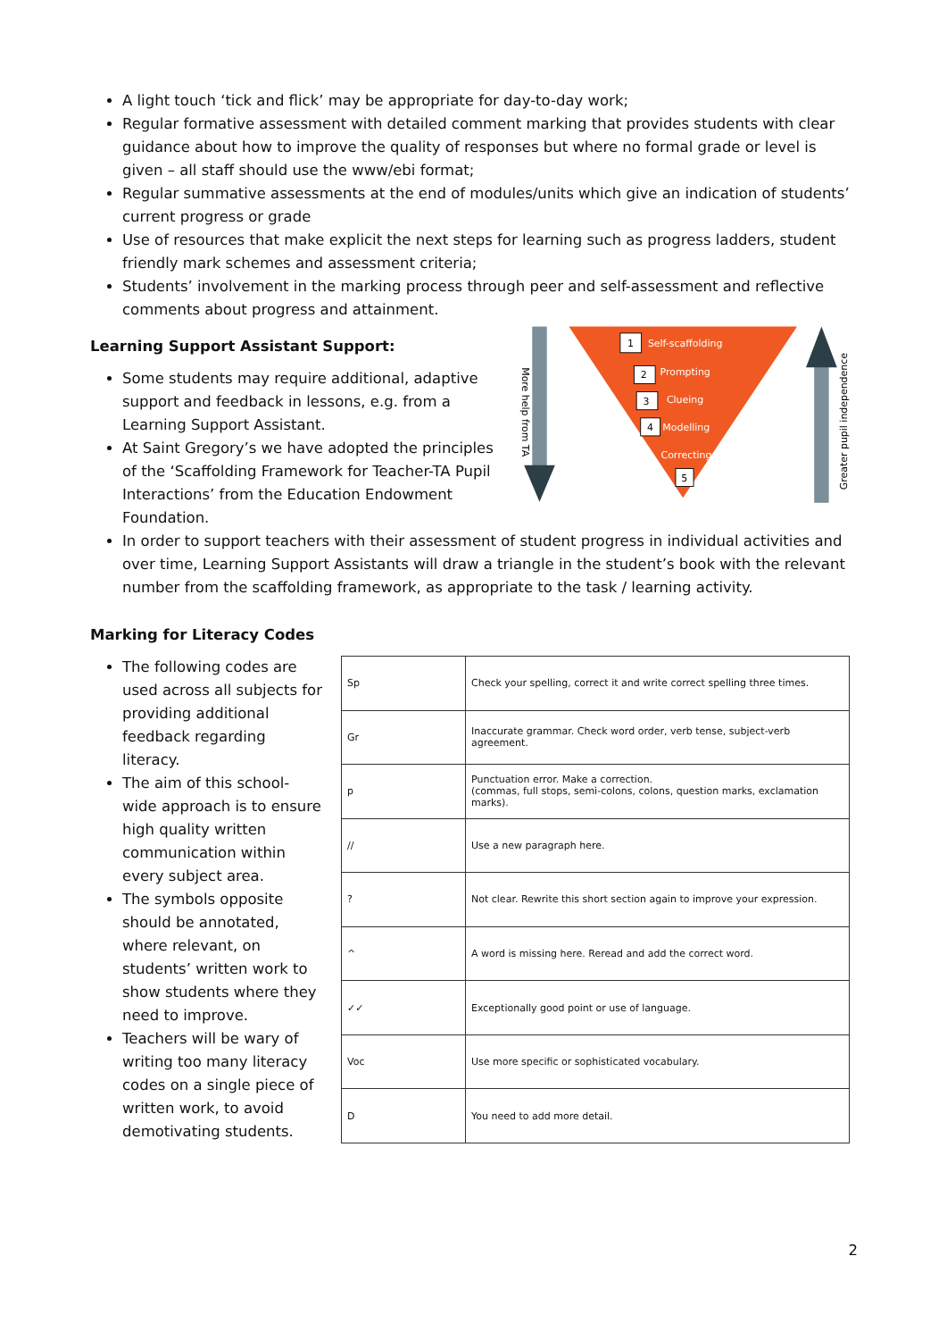A light touch ‘tick and flick’ may be appropriate for day-to-day work;
Regular formative assessment with detailed comment marking that provides students with clear guidance about how to improve the quality of responses but where no formal grade or level is given – all staff should use the www/ebi format;
Regular summative assessments at the end of modules/units which give an indication of students’ current progress or grade
Use of resources that make explicit the next steps for learning such as progress ladders, student friendly mark schemes and assessment criteria;
Students’ involvement in the marking process through peer and self-assessment and reflective comments about progress and attainment.
Learning Support Assistant Support:
Some students may require additional, adaptive support and feedback in lessons, e.g. from a Learning Support Assistant.
At Saint Gregory’s we have adopted the principles of the ‘Scaffolding Framework for Teacher-TA Pupil Interactions’ from the Education Endowment Foundation.
More help from TA
1
Self-scaffolding
2
Prompting
3
Clueing
4
Modelling
Correcting
5
Greater pupil independence
In order to support teachers with their assessment of student progress in individual activities and over time, Learning Support Assistants will draw a triangle in the student’s book with the relevant number from the scaffolding framework, as appropriate to the task / learning activity.
Marking for Literacy Codes
The following codes are used across all subjects for providing additional feedback regarding literacy.
The aim of this school-wide approach is to ensure high quality written communication within every subject area.
The symbols opposite should be annotated, where relevant, on students’ written work to show students where they need to improve.
Teachers will be wary of writing too many literacy codes on a single piece of written work, to avoid demotivating students.
| Sp | Check your spelling, correct it and write correct spelling three times. |
| Gr | Inaccurate grammar. Check word order, verb tense, subject-verb agreement. |
| p | Punctuation error. Make a correction. (commas, full stops, semi-colons, colons, question marks, exclamation marks). |
| // | Use a new paragraph here. |
| ? | Not clear. Rewrite this short section again to improve your expression. |
| ^ | A word is missing here. Reread and add the correct word. |
| ✓✓ | Exceptionally good point or use of language. |
| Voc | Use more specific or sophisticated vocabulary. |
| D | You need to add more detail. |
2